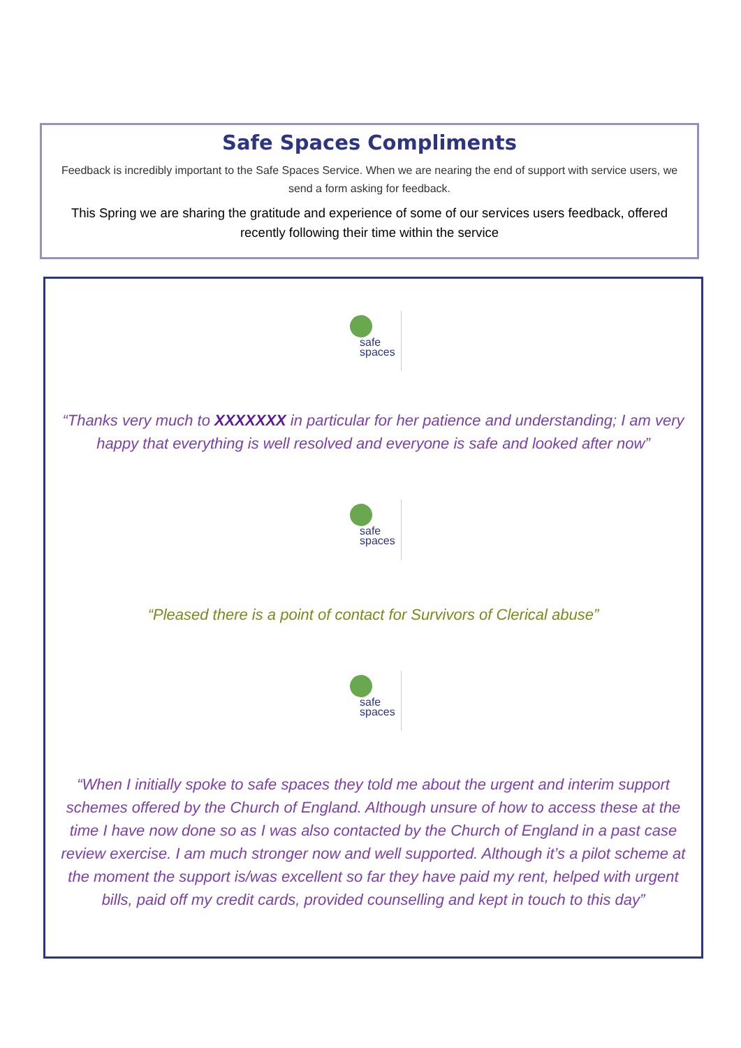Safe Spaces Compliments
Feedback is incredibly important to the Safe Spaces Service. When we are nearing the end of support with service users, we send a form asking for feedback.
This Spring we are sharing the gratitude and experience of some of our services users feedback, offered recently following their time within the service
safe
spaces
“Thanks very much to XXXXXXX in particular for her patience and understanding; I am very happy that everything is well resolved and everyone is safe and looked after now”
safe
spaces
“Pleased there is a point of contact for Survivors of Clerical abuse”
safe
spaces
“When I initially spoke to safe spaces they told me about the urgent and interim support schemes offered by the Church of England. Although unsure of how to access these at the time I have now done so as I was also contacted by the Church of England in a past case review exercise. I am much stronger now and well supported. Although it’s a pilot scheme at the moment the support is/was excellent so far they have paid my rent, helped with urgent bills, paid off my credit cards, provided counselling and kept in touch to this day”